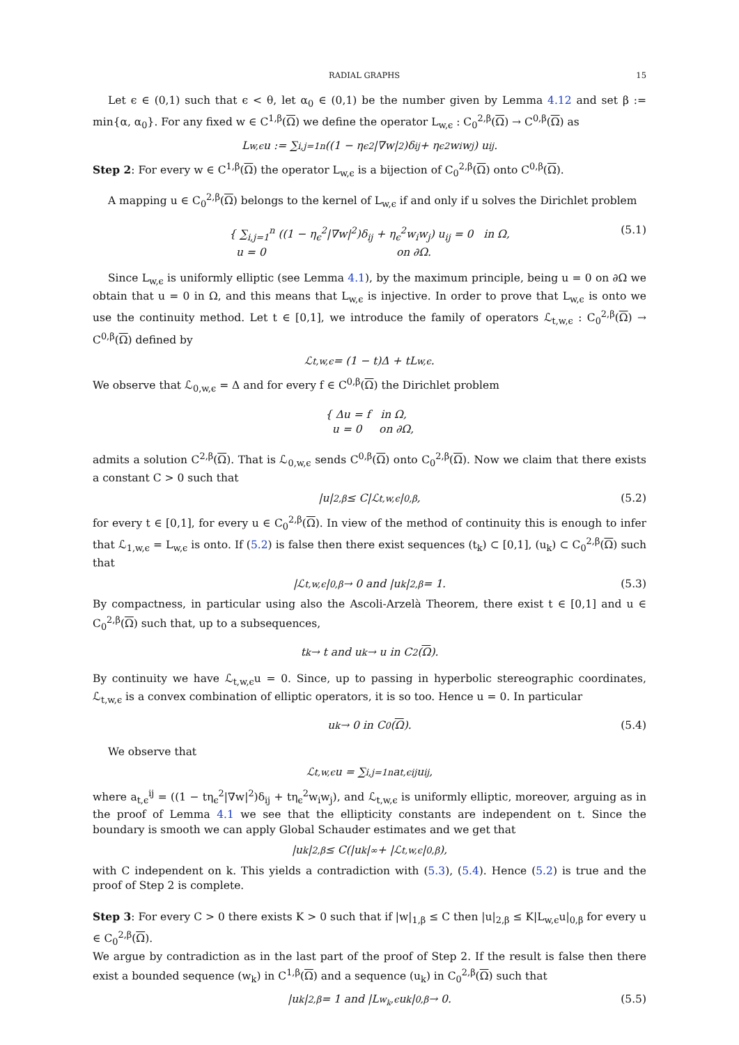RADIAL GRAPHS 15
Let ϵ ∈ (0,1) such that ϵ < θ, let α<sub>0</sub> ∈ (0,1) be the number given by Lemma 4.12 and set β := min{α, α<sub>0</sub>}. For any fixed w ∈ C<sup>1,β</sup>(Ω) we define the operator L<sub>w,ϵ</sub> : C<sub>0</sub><sup>2,β</sup>(Ω) → C<sup>0,β</sup>(Ω) as
L<sub>w,ϵ</sub>u := ∑<sub>i,j=1</sub><sup>n</sup> ((1 − η<sub>ϵ</sub><sup>2</sup>|∇w|<sup>2</sup>)δ<sub>ij</sub> + η<sub>ϵ</sub><sup>2</sup>w<sub>i</sub>w<sub>j</sub>) u<sub>ij</sub>.
Step 2: For every w ∈ C<sup>1,β</sup>(Ω) the operator L<sub>w,ϵ</sub> is a bijection of C<sub>0</sub><sup>2,β</sup>(Ω) onto C<sup>0,β</sup>(Ω).
A mapping u ∈ C<sub>0</sub><sup>2,β</sup>(Ω) belongs to the kernel of L<sub>w,ϵ</sub> if and only if u solves the Dirichlet problem
{ ∑<sub>i,j=1</sub><sup>n</sup> ((1 − η<sub>ϵ</sub><sup>2</sup>|∇w|<sup>2</sup>)δ<sub>ij</sub> + η<sub>ϵ</sub><sup>2</sup>w<sub>i</sub>w<sub>j</sub>) u<sub>ij</sub> = 0 in Ω,
u = 0 on ∂Ω.
(5.1)
Since L<sub>w,ϵ</sub> is uniformly elliptic (see Lemma 4.1), by the maximum principle, being u = 0 on ∂Ω we obtain that u = 0 in Ω, and this means that L<sub>w,ϵ</sub> is injective. In order to prove that L<sub>w,ϵ</sub> is onto we use the continuity method. Let t ∈ [0,1], we introduce the family of operators ℒ<sub>t,w,ϵ</sub> : C<sub>0</sub><sup>2,β</sup>(Ω) → C<sup>0,β</sup>(Ω) defined by
ℒ<sub>t,w,ϵ</sub> = (1 − t)Δ + tL<sub>w,ϵ</sub>.
We observe that ℒ<sub>0,w,ϵ</sub> = Δ and for every f ∈ C<sup>0,β</sup>(Ω) the Dirichlet problem
{ Δu = f in Ω,
u = 0 on ∂Ω,
admits a solution C<sup>2,β</sup>(Ω). That is ℒ<sub>0,w,ϵ</sub> sends C<sup>0,β</sup>(Ω) onto C<sub>0</sub><sup>2,β</sup>(Ω). Now we claim that there exists a constant C > 0 such that
|u|<sub>2,β</sub> ≤ C|ℒ<sub>t,w,ϵ</sub>|<sub>0,β</sub>, (5.2)
for every t ∈ [0,1], for every u ∈ C<sub>0</sub><sup>2,β</sup>(Ω). In view of the method of continuity this is enough to infer that ℒ<sub>1,w,ϵ</sub> = L<sub>w,ϵ</sub> is onto. If (5.2) is false then there exist sequences (t<sub>k</sub>) ⊂ [0,1], (u<sub>k</sub>) ⊂ C<sub>0</sub><sup>2,β</sup>(Ω) such that
|ℒ<sub>t,w,ϵ</sub>|<sub>0,β</sub> → 0 and |u<sub>k</sub>|<sub>2,β</sub> = 1. (5.3)
By compactness, in particular using also the Ascoli-Arzelà Theorem, there exist t ∈ [0,1] and u ∈ C<sub>0</sub><sup>2,β</sup>(Ω) such that, up to a subsequences,
t<sub>k</sub> → t and u<sub>k</sub> → u in C<sup>2</sup>(Ω).
By continuity we have ℒ<sub>t,w,ϵ</sub>u = 0. Since, up to passing in hyperbolic stereographic coordinates, ℒ<sub>t,w,ϵ</sub> is a convex combination of elliptic operators, it is so too. Hence u = 0. In particular
u<sub>k</sub> → 0 in C<sup>0</sup>(Ω). (5.4)
We observe that
ℒ<sub>t,w,ϵ</sub>u = ∑<sub>i,j=1</sub><sup>n</sup> a<sub>t,ϵ</sub><sup>ij</sup>u<sub>ij</sub>,
where a<sub>t,ϵ</sub><sup>ij</sup> = ((1 − tη<sub>ϵ</sub><sup>2</sup>|∇w|<sup>2</sup>)δ<sub>ij</sub> + tη<sub>ϵ</sub><sup>2</sup>w<sub>i</sub>w<sub>j</sub>), and ℒ<sub>t,w,ϵ</sub> is uniformly elliptic, moreover, arguing as in the proof of Lemma 4.1 we see that the ellipticity constants are independent on t. Since the boundary is smooth we can apply Global Schauder estimates and we get that
|u<sub>k</sub>|<sub>2,β</sub> ≤ C(|u<sub>k</sub>|<sub>∞</sub> + |ℒ<sub>t,w,ϵ</sub>|<sub>0,β</sub>),
with C independent on k. This yields a contradiction with (5.3), (5.4). Hence (5.2) is true and the proof of Step 2 is complete.
Step 3: For every C > 0 there exists K > 0 such that if |w|<sub>1,β</sub> ≤ C then |u|<sub>2,β</sub> ≤ K|L<sub>w,ϵ</sub>u|<sub>0,β</sub> for every u ∈ C<sub>0</sub><sup>2,β</sup>(Ω).
We argue by contradiction as in the last part of the proof of Step 2. If the result is false then there exist a bounded sequence (w<sub>k</sub>) in C<sup>1,β</sup>(Ω) and a sequence (u<sub>k</sub>) in C<sub>0</sub><sup>2,β</sup>(Ω) such that
|u<sub>k</sub>|<sub>2,β</sub> = 1 and |L<sub>w<sub>k</sub>,ϵ</sub>u<sub>k</sub>|<sub>0,β</sub> → 0. (5.5)